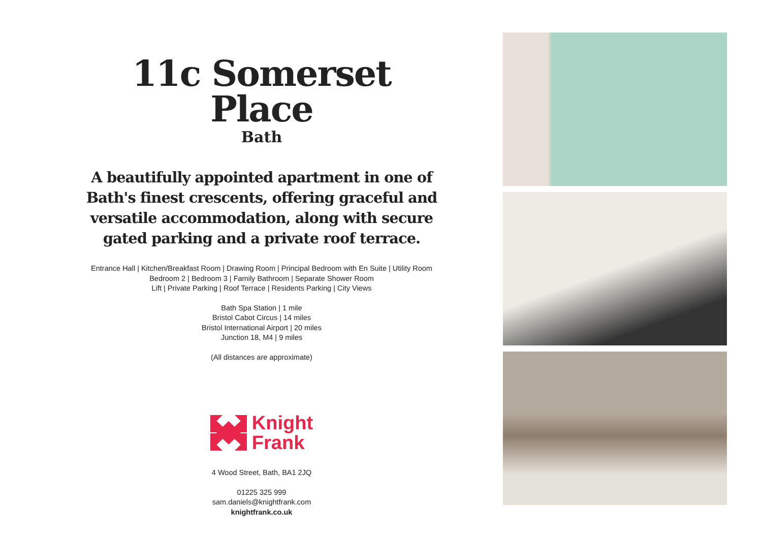11c Somerset Place
Bath
A beautifully appointed apartment in one of Bath's finest crescents, offering graceful and versatile accommodation, along with secure gated parking and a private roof terrace.
Entrance Hall | Kitchen/Breakfast Room | Drawing Room | Principal Bedroom with En Suite | Utility Room
Bedroom 2 | Bedroom 3 | Family Bathroom | Separate Shower Room
Lift | Private Parking | Roof Terrace | Residents Parking | City Views
Bath Spa Station | 1 mile
Bristol Cabot Circus | 14 miles
Bristol International Airport | 20 miles
Junction 18, M4 | 9 miles
(All distances are approximate)
Knight
Frank
4 Wood Street, Bath, BA1 2JQ
01225 325 999
sam.daniels@knightfrank.com
knightfrank.co.uk